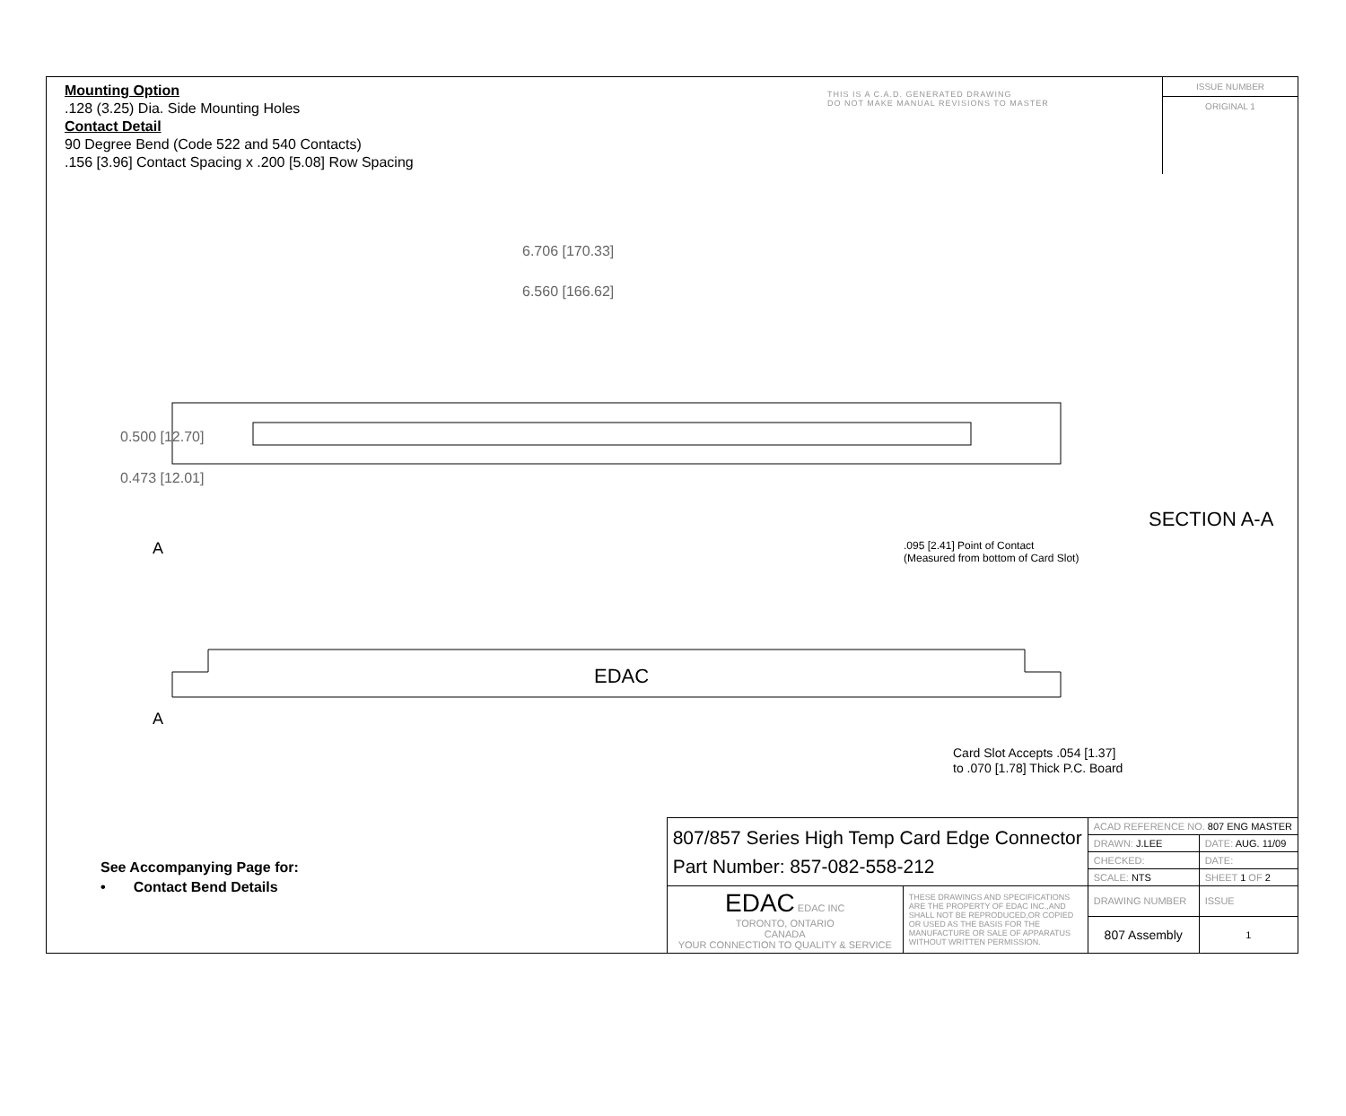Mounting Option
.128 (3.25) Dia. Side Mounting Holes
Contact Detail
90 Degree Bend (Code 522 and 540 Contacts)
.156 [3.96] Contact Spacing x .200 [5.08] Row Spacing
THIS IS A C.A.D. GENERATED DRAWING
DO NOT MAKE MANUAL REVISIONS TO MASTER
ISSUE NUMBER
ORIGINAL 1
EDAC
6.706 [170.33]
6.560 [166.62]
0.500 [12.70]
0.473 [12.01]
A
A
SECTION A-A
.095 [2.41] Point of Contact
(Measured from bottom of Card Slot)
Card Slot Accepts .054 [1.37]
to .070 [1.78] Thick P.C. Board
See Accompanying Page for:
• Contact Bend Details
| 807/857 Series High Temp Card Edge Connector Part Number: 857-082-558-212 | | ACAD REFERENCE NO. 807 ENG MASTER | | |
| | | DRAWN: J.LEE | DATE: AUG. 11/09 | |
| | | CHECKED: | DATE: | |
| | | SCALE: NTS | SHEET 1 OF 2 | |
| EDAC EDAC INC TORONTO, ONTARIO CANADA YOUR CONNECTION TO QUALITY & SERVICE | THESE DRAWINGS AND SPECIFICATIONS ARE THE PROPERTY OF EDAC INC.,AND SHALL NOT BE REPRODUCED,OR COPIED OR USED AS THE BASIS FOR THE MANUFACTURE OR SALE OF APPARATUS WITHOUT WRITTEN PERMISSION. | DRAWING NUMBER | | ISSUE |
| | | 807 Assembly | | 1 |